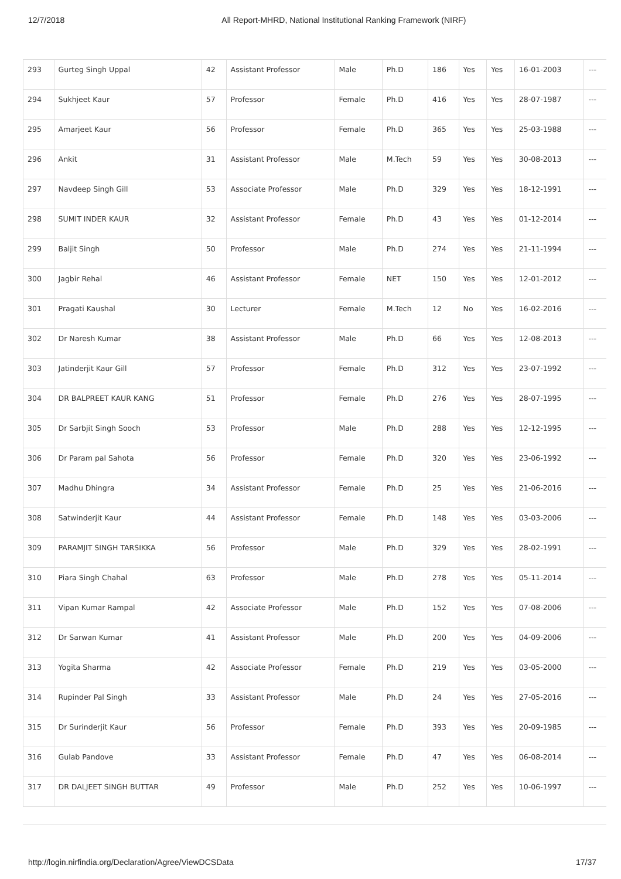12/7/2018 All Report-MHRD, National Institutional Ranking Framework (NIRF)
| 293 | Gurteg Singh Uppal | 42 | Assistant Professor | Male | Ph.D | 186 | Yes | Yes | 16-01-2003 | --- |
| 294 | Sukhjeet Kaur | 57 | Professor | Female | Ph.D | 416 | Yes | Yes | 28-07-1987 | --- |
| 295 | Amarjeet Kaur | 56 | Professor | Female | Ph.D | 365 | Yes | Yes | 25-03-1988 | --- |
| 296 | Ankit | 31 | Assistant Professor | Male | M.Tech | 59 | Yes | Yes | 30-08-2013 | --- |
| 297 | Navdeep Singh Gill | 53 | Associate Professor | Male | Ph.D | 329 | Yes | Yes | 18-12-1991 | --- |
| 298 | SUMIT INDER KAUR | 32 | Assistant Professor | Female | Ph.D | 43 | Yes | Yes | 01-12-2014 | --- |
| 299 | Baljit Singh | 50 | Professor | Male | Ph.D | 274 | Yes | Yes | 21-11-1994 | --- |
| 300 | Jagbir Rehal | 46 | Assistant Professor | Female | NET | 150 | Yes | Yes | 12-01-2012 | --- |
| 301 | Pragati Kaushal | 30 | Lecturer | Female | M.Tech | 12 | No | Yes | 16-02-2016 | --- |
| 302 | Dr Naresh Kumar | 38 | Assistant Professor | Male | Ph.D | 66 | Yes | Yes | 12-08-2013 | --- |
| 303 | Jatinderjit Kaur Gill | 57 | Professor | Female | Ph.D | 312 | Yes | Yes | 23-07-1992 | --- |
| 304 | DR BALPREET KAUR KANG | 51 | Professor | Female | Ph.D | 276 | Yes | Yes | 28-07-1995 | --- |
| 305 | Dr Sarbjit Singh Sooch | 53 | Professor | Male | Ph.D | 288 | Yes | Yes | 12-12-1995 | --- |
| 306 | Dr Param pal Sahota | 56 | Professor | Female | Ph.D | 320 | Yes | Yes | 23-06-1992 | --- |
| 307 | Madhu Dhingra | 34 | Assistant Professor | Female | Ph.D | 25 | Yes | Yes | 21-06-2016 | --- |
| 308 | Satwinderjit Kaur | 44 | Assistant Professor | Female | Ph.D | 148 | Yes | Yes | 03-03-2006 | --- |
| 309 | PARAMJIT SINGH TARSIKKA | 56 | Professor | Male | Ph.D | 329 | Yes | Yes | 28-02-1991 | --- |
| 310 | Piara Singh Chahal | 63 | Professor | Male | Ph.D | 278 | Yes | Yes | 05-11-2014 | --- |
| 311 | Vipan Kumar Rampal | 42 | Associate Professor | Male | Ph.D | 152 | Yes | Yes | 07-08-2006 | --- |
| 312 | Dr Sarwan Kumar | 41 | Assistant Professor | Male | Ph.D | 200 | Yes | Yes | 04-09-2006 | --- |
| 313 | Yogita Sharma | 42 | Associate Professor | Female | Ph.D | 219 | Yes | Yes | 03-05-2000 | --- |
| 314 | Rupinder Pal Singh | 33 | Assistant Professor | Male | Ph.D | 24 | Yes | Yes | 27-05-2016 | --- |
| 315 | Dr Surinderjit Kaur | 56 | Professor | Female | Ph.D | 393 | Yes | Yes | 20-09-1985 | --- |
| 316 | Gulab Pandove | 33 | Assistant Professor | Female | Ph.D | 47 | Yes | Yes | 06-08-2014 | --- |
| 317 | DR DALJEET SINGH BUTTAR | 49 | Professor | Male | Ph.D | 252 | Yes | Yes | 10-06-1997 | --- |
http://login.nirfindia.org/Declaration/Agree/ViewDCSData 17/37